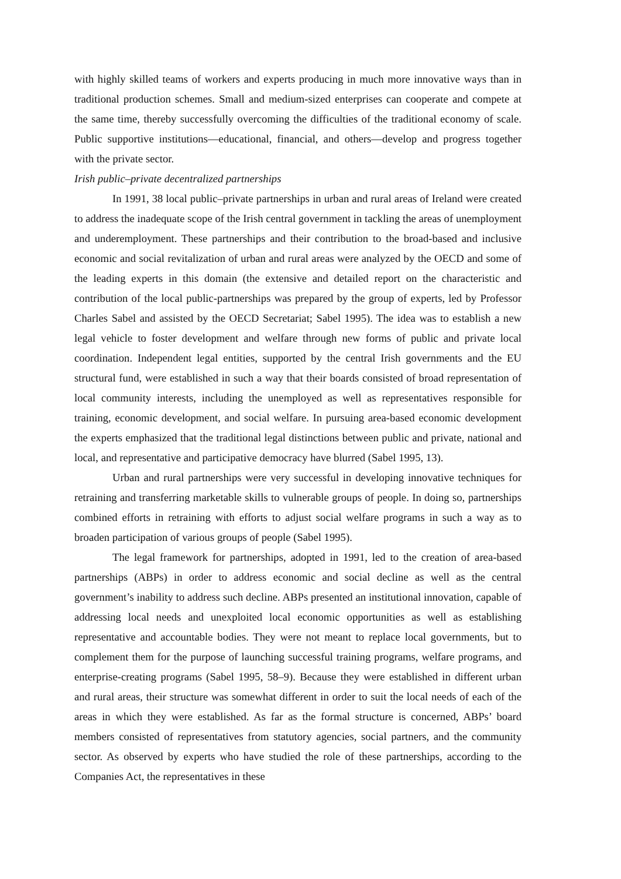with highly skilled teams of workers and experts producing in much more innovative ways than in traditional production schemes. Small and medium-sized enterprises can cooperate and compete at the same time, thereby successfully overcoming the difficulties of the traditional economy of scale. Public supportive institutions—educational, financial, and others—develop and progress together with the private sector.
Irish public–private decentralized partnerships
In 1991, 38 local public–private partnerships in urban and rural areas of Ireland were created to address the inadequate scope of the Irish central government in tackling the areas of unemployment and underemployment. These partnerships and their contribution to the broad-based and inclusive economic and social revitalization of urban and rural areas were analyzed by the OECD and some of the leading experts in this domain (the extensive and detailed report on the characteristic and contribution of the local public-partnerships was prepared by the group of experts, led by Professor Charles Sabel and assisted by the OECD Secretariat; Sabel 1995). The idea was to establish a new legal vehicle to foster development and welfare through new forms of public and private local coordination. Independent legal entities, supported by the central Irish governments and the EU structural fund, were established in such a way that their boards consisted of broad representation of local community interests, including the unemployed as well as representatives responsible for training, economic development, and social welfare. In pursuing area-based economic development the experts emphasized that the traditional legal distinctions between public and private, national and local, and representative and participative democracy have blurred (Sabel 1995, 13).
Urban and rural partnerships were very successful in developing innovative techniques for retraining and transferring marketable skills to vulnerable groups of people. In doing so, partnerships combined efforts in retraining with efforts to adjust social welfare programs in such a way as to broaden participation of various groups of people (Sabel 1995).
The legal framework for partnerships, adopted in 1991, led to the creation of area-based partnerships (ABPs) in order to address economic and social decline as well as the central government’s inability to address such decline. ABPs presented an institutional innovation, capable of addressing local needs and unexploited local economic opportunities as well as establishing representative and accountable bodies. They were not meant to replace local governments, but to complement them for the purpose of launching successful training programs, welfare programs, and enterprise-creating programs (Sabel 1995, 58–9). Because they were established in different urban and rural areas, their structure was somewhat different in order to suit the local needs of each of the areas in which they were established. As far as the formal structure is concerned, ABPs’ board members consisted of representatives from statutory agencies, social partners, and the community sector. As observed by experts who have studied the role of these partnerships, according to the Companies Act, the representatives in these